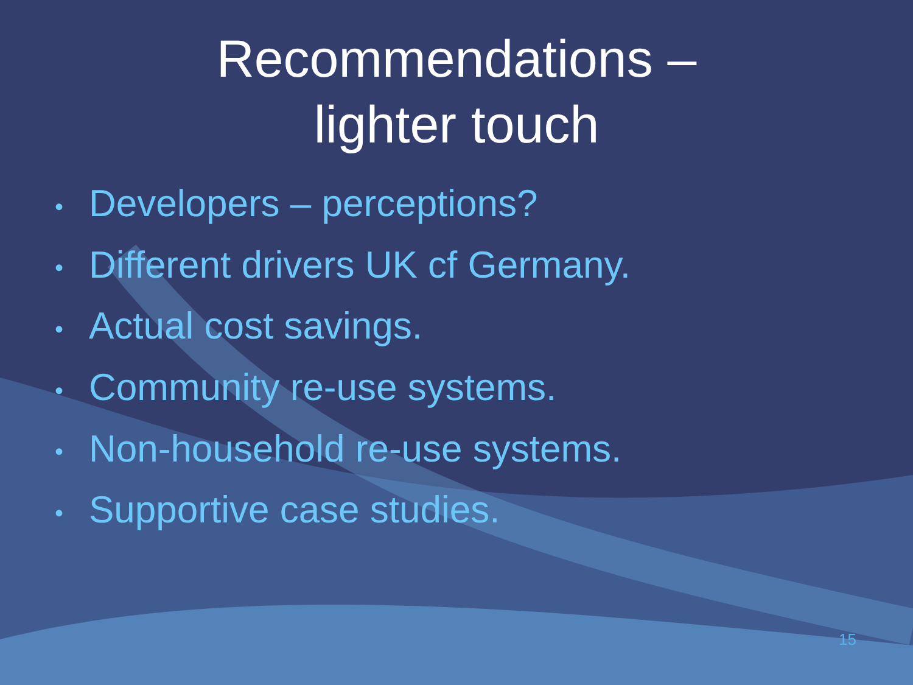Recommendations –
lighter touch
• Developers – perceptions?
• Different drivers UK cf Germany.
• Actual cost savings.
• Community re-use systems.
• Non-household re-use systems.
• Supportive case studies.
15